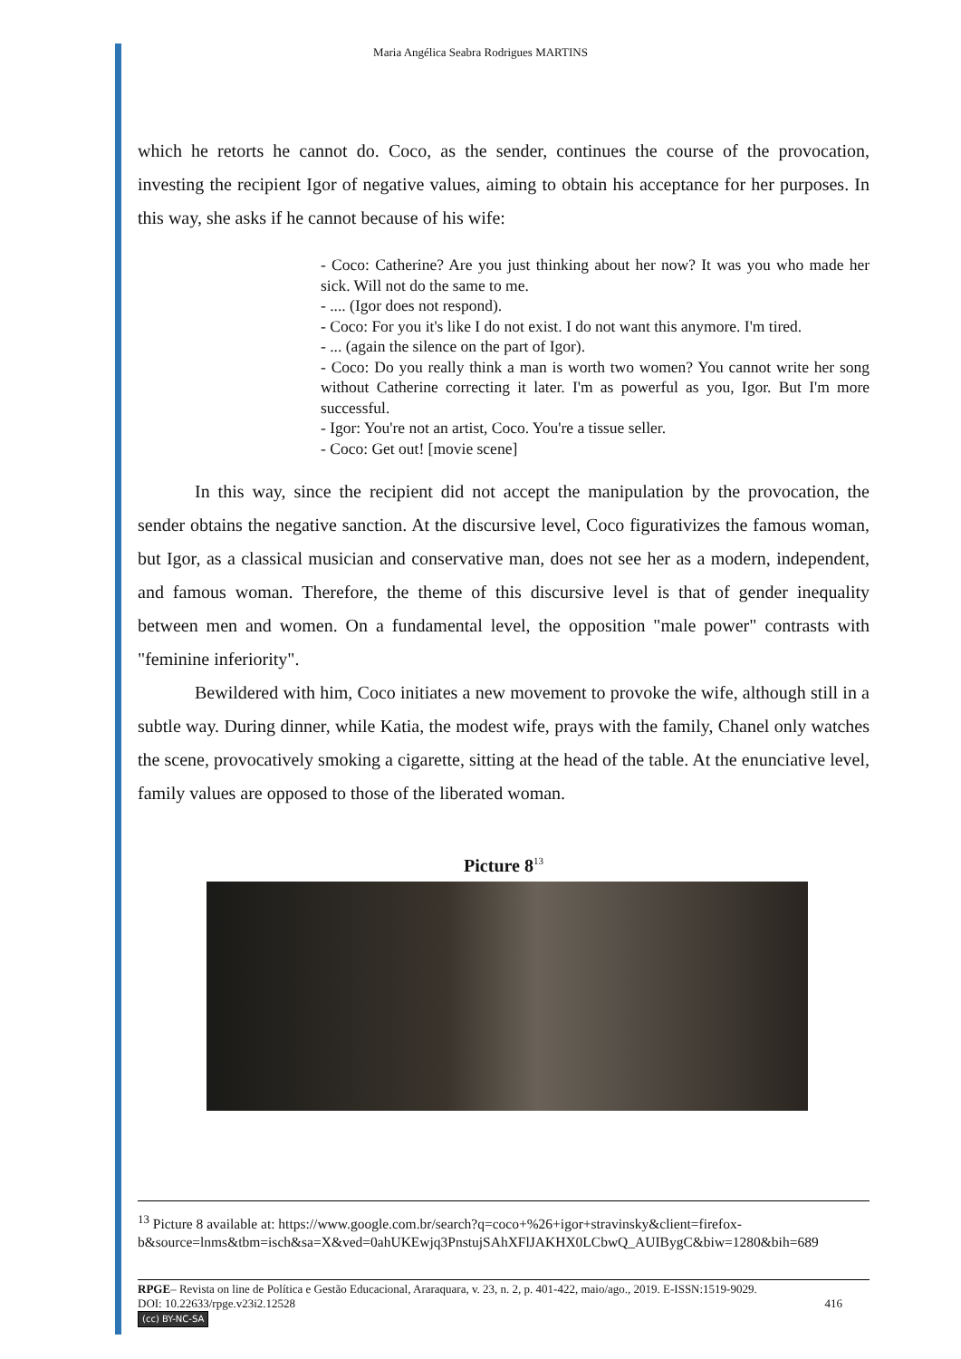Maria Angélica Seabra Rodrigues MARTINS
which he retorts he cannot do. Coco, as the sender, continues the course of the provocation, investing the recipient Igor of negative values, aiming to obtain his acceptance for her purposes. In this way, she asks if he cannot because of his wife:
- Coco: Catherine? Are you just thinking about her now? It was you who made her sick. Will not do the same to me.
- .... (Igor does not respond).
- Coco: For you it's like I do not exist. I do not want this anymore. I'm tired.
- ... (again the silence on the part of Igor).
- Coco: Do you really think a man is worth two women? You cannot write her song without Catherine correcting it later. I'm as powerful as you, Igor. But I'm more successful.
- Igor: You're not an artist, Coco. You're a tissue seller.
- Coco: Get out! [movie scene]
In this way, since the recipient did not accept the manipulation by the provocation, the sender obtains the negative sanction. At the discursive level, Coco figurativizes the famous woman, but Igor, as a classical musician and conservative man, does not see her as a modern, independent, and famous woman. Therefore, the theme of this discursive level is that of gender inequality between men and women. On a fundamental level, the opposition "male power" contrasts with "feminine inferiority".
Bewildered with him, Coco initiates a new movement to provoke the wife, although still in a subtle way. During dinner, while Katia, the modest wife, prays with the family, Chanel only watches the scene, provocatively smoking a cigarette, sitting at the head of the table. At the enunciative level, family values are opposed to those of the liberated woman.
Picture 8<sup>13</sup>
<sup>13</sup> Picture 8 available at: https://www.google.com.br/search?q=coco+%26+igor+stravinsky&client=firefox-b&source=lnms&tbm=isch&sa=X&ved=0ahUKEwjq3PnstujSAhXFlJAKHX0LCbwQ_AUIBygC&biw=1280&bih=689
RPGE– Revista on line de Política e Gestão Educacional, Araraquara, v. 23, n. 2, p. 401-422, maio/ago., 2019. E-ISSN:1519-9029.
DOI: 10.22633/rpge.v23i2.12528 416
(cc) BY-NC-SA